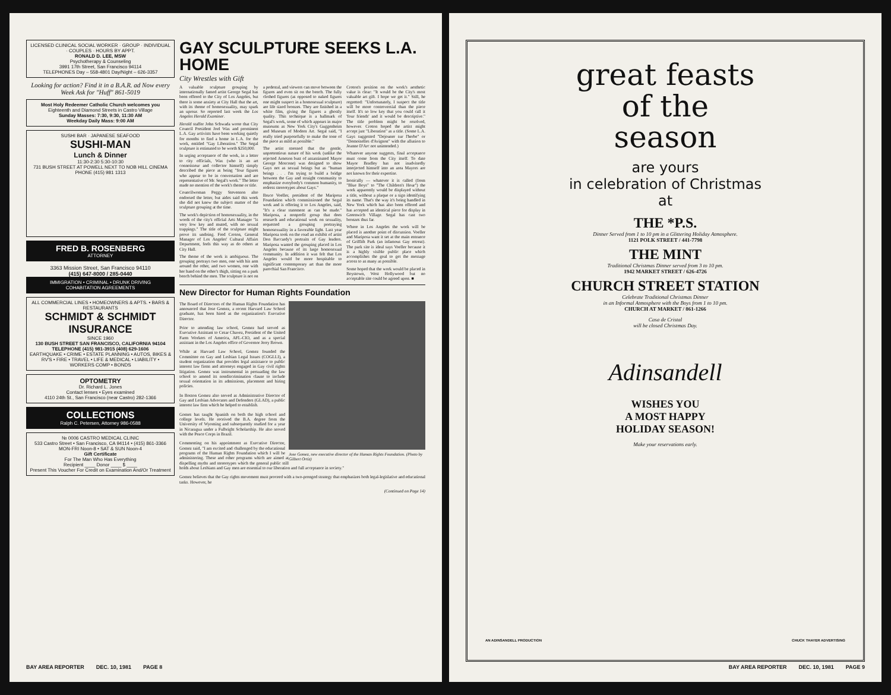LICENSED CLINICAL SOCIAL WORKER · GROUP · INDIVIDUAL · COUPLES · HOURS BY APPT.
RONALD D. LEE, MSW
Psychotherapy & Counseling
3991 17th Street, San Francisco 94114
TELEPHONES Day – 558-4801 Day/Night – 626-3357
Looking for action? Find it in a B.A.R. ad Now every Week Ask for "Huff" 861-5019
Most Holy Redeemer Catholic Church welcomes you
Eighteenth and Diamond Streets in Castro Village
Sunday Masses: 7:30, 9:30, 11:30 AM
Weekday Daily Mass: 9:00 AM
SUSHI BAR · JAPANESE SEAFOOD
SUSHI-MAN
Lunch & Dinner
11:30-2:30 5:30-10:30
731 BUSH STREET AT POWELL NEXT TO NOB HILL CINEMA PHONE (415) 981 1313
FRED B. ROSENBERG
ATTORNEY
3363 Mission Street, San Francisco 94110
(415) 647-8000 / 285-0440
IMMIGRATION • CRIMINAL • DRUNK DRIVING
COHABITATION AGREEMENTS
ALL COMMERCIAL LINES • HOMEOWNERS & APTS. • BARS & RESTAURANTS
SCHMIDT & SCHMIDT INSURANCE
SINCE 1960
130 BUSH STREET SAN FRANCISCO, CALIFORNIA 94104 TELEPHONE (415) 981-3915 (408) 629-1606
EARTHQUAKE • CRIME • ESTATE PLANNING • AUTOS, BIKES & RV'S • FIRE • TRAVEL • LIFE & MEDICAL • LIABILITY • WORKERS COMP • BONDS
OPTOMETRY
Dr. Richard L. Jones
Contact lenses • Eyes examined
4110 24th St., San Francisco (near Castro) 282-1366
COLLECTIONS
Ralph C. Petersen, Attorney 986-0588
№ 0006 CASTRO MEDICAL CLINIC
533 Castro Street • San Francisco, CA 94114 • (415) 861-3366
MON-FRI Noon-8 • SAT & SUN Noon-4
Gift Certificate
For The Man Who Has Everything
Recipient ____ Donor ____ $ ____
Present This Voucher For Credit on Examination And/Or Treatment
GAY SCULPTURE SEEKS L.A. HOME
City Wrestles with Gift
A valuable sculpture grouping by internationally famed artist George Segal has been offered to the City of Los Angeles, but there is some anxiety at City Hall that the art, with its theme of homosexuality, may spark an uproar. So reported last week the Los Angeles Herald Examiner.
Herald staffer John Schwada wrote that City Council President Joel Wax and prominent L.A. Gay activists have been working quietly for months to find a home in L.A. for the work, entitled "Gay Liberation." The Segal sculpture is estimated to be worth $250,000.
In urging acceptance of the work, in a letter to city officials, Wax (who is an art connoisseur and collector himself) simply described the piece as being "four figures who appear to be in conversation and are representative of Mr. Segal's work." The letter made no mention of the work's theme or title.
Councilwoman Peggy Stevenson also endorsed the letter, but aides said this week she did not know the subject matter of the sculpture grouping at the time.
The work's depiction of homosexuality, in the words of the city's official Arts Manager "is very low key and muted, with no sexual trappings." The title of the sculpture might prove its undoing. Fred Croton, General Manager of Los Angeles' Cultural Affairs Department, feels this way as do others at City Hall.
The theme of the work is ambiguous. The grouping portrays two men, one with his arm around the other, and two women, one with her hand on the other's thigh, sitting on a park bench behind the men. The sculpture is not on a pedestal, and viewers can move between the figures and even sit on the bench. The fully clothed figures (as opposed to naked figures one might suspect in a homosexual sculpture) are life sized bronzes. They are finished in a white film, giving the figures a ghostly quality. This technique is a hallmark of Segal's work, some of which appears in major museums as New York City's Guggenheim and Museum of Modern Art. Segal said, "I really tried purposefully to make the tone of the piece as mild as possible."
The artist stressed that the gentle, unpretentious nature of his work (unlike the rejected Arneson bust of assassinated Mayor George Moscone) was designed to show Gays not as sexual beings but as "human beings . . . I'm trying to build a bridge between the Gay and straight community to emphasize everybody's common humanity, to redress stereotypes about Gays."
Bruce Voeller, president of the Mariposa Foundation which commissioned the Segal work and is offering it to Los Angeles, said, "It's a clear statement as can be made." Mariposa, a nonprofit group that does research and educational work on sexuality, requested a grouping portraying homosexuality in a favorable light. Last year Mariposa took on the road an exhibit of artist Don Baccardy's portraits of Gay leaders. Mariposa wanted the grouping placed in Los Angeles because of its large homosexual community. In addition it was felt that Los Angeles would be more hospitable to significant contemporary art than the more parochial San Francisco.
Croton's position on the work's aesthetic value is clear: "It would be the City's most valuable art gift. I hope we get it." Still, he regretted: "Unfortunately, I suspect the title will be more controversial than the piece itself. It's so low key that you could call it 'four friends' and it would be descriptive." The title problem might be resolved, however. Croton hoped the artist might accept just "Liberation" as a title. (Some L.A. Gays suggested "Dejouner sur l'herbe" or "Demoiselles d'Avignon" with the allusion to Jeanne D'Arc not unintended.)
Whatever anyone suggests, final acceptance must come from the City itself. To date Mayor Bradley has not inadvisedly interjected himself into an area Mayors are not known for their expertise.
Ironically — whatever it is called (from "Blue Boys" to "The Children's Hour") the work apparently would be displayed without a title, without a plaque or a sign identifying its name. That's the way it's being handled in New York which has also been offered and has accepted an identical piece for display in Greenwich Village. Segal has cast two bronzes thus far.
Where in Los Angeles the work will be placed is another point of discussion. Voeller and Mariposa want it set at the main entrance of Griffith Park (an infamous Gay retreat). The park site is ideal says Voeller because it is a highly visible public place which accomplishes the goal to get the message across to as many as possible.
Some hoped that the work would be placed in Boystown, West Hollywood but no acceptable site could be agreed upon. ■
New Director for Human Rights Foundation
Jose Gomez, new executive director of the Human Rights Foundation. (Photo by Gilbert Ortiz)
The Board of Directors of the Human Rights Foundation has announced that Jose Gomez, a recent Harvard Law School graduate, has been hired as the organization's Executive Director.
Prior to attending law school, Gomez had served as Executive Assistant to Cesar Chavez, President of the United Farm Workers of America, AFL-CIO, and as a special assistant in the Los Angeles office of Governor Jerry Brown.
While at Harvard Law School, Gomez founded the Committee on Gay and Lesbian Legal Issues (COGLLI), a student organization that provides legal assistance to public interest law firms and attorneys engaged in Gay civil rights litigation. Gomez was instrumental in persuading the law school to amend its nondiscrimination clause to include sexual orientation in its admissions, placement and hiring policies.
In Boston Gomez also served as Administrative Director of Gay and Lesbian Advocates and Defenders (GLAD), a public interest law firm which he helped to establish.
Gomes has taught Spanish on both the high school and college levels. He received the B.A. degree from the University of Wyoming and subsequently studied for a year in Nicaragua under a Fulbright Scholarship. He also served with the Peace Corps in Brazil.
Commenting on his appointment as Executive Director, Gomez said, "I am excited and challenged by the educational programs of the Human Rights Foundation which I will be administering. These and other programs which are aimed at dispelling myths and stereotypes which the general public still holds about Lesbians and Gay men are essential to our liberation and full acceptance in society."
Gomez believes that the Gay rights movement must proceed with a two-pronged strategy that emphasizes both legal-legislative and educational tasks. However, he
(Continued on Page 14)
BAY AREA REPORTER DEC. 10, 1981 PAGE 8
great feasts
of the
season
are yours
in celebration of Christmas
at
THE *P.S.
Dinner Served from 1 to 10 pm in a Glittering Holiday Atmosphere.
1121 POLK STREET / 441-7798
THE MINT
Traditional Christmas Dinner served from 3 to 10 pm.
1942 MARKET STREET / 626-4726
CHURCH STREET STATION
Celebrate Traditional Christmas Dinner
in an Informal Atmosphere with the Boys from 1 to 10 pm.
CHURCH AT MARKET / 861-1266
Casa de Cristal
will be closed Christmas Day.
Adinsandell
WISHES YOU
A MOST HAPPY
HOLIDAY SEASON!
Make your reservations early.
AN ADINSANDELL PRODUCTION CHUCK THAYER ADVERTISING
BAY AREA REPORTER DEC. 10, 1981 PAGE 9